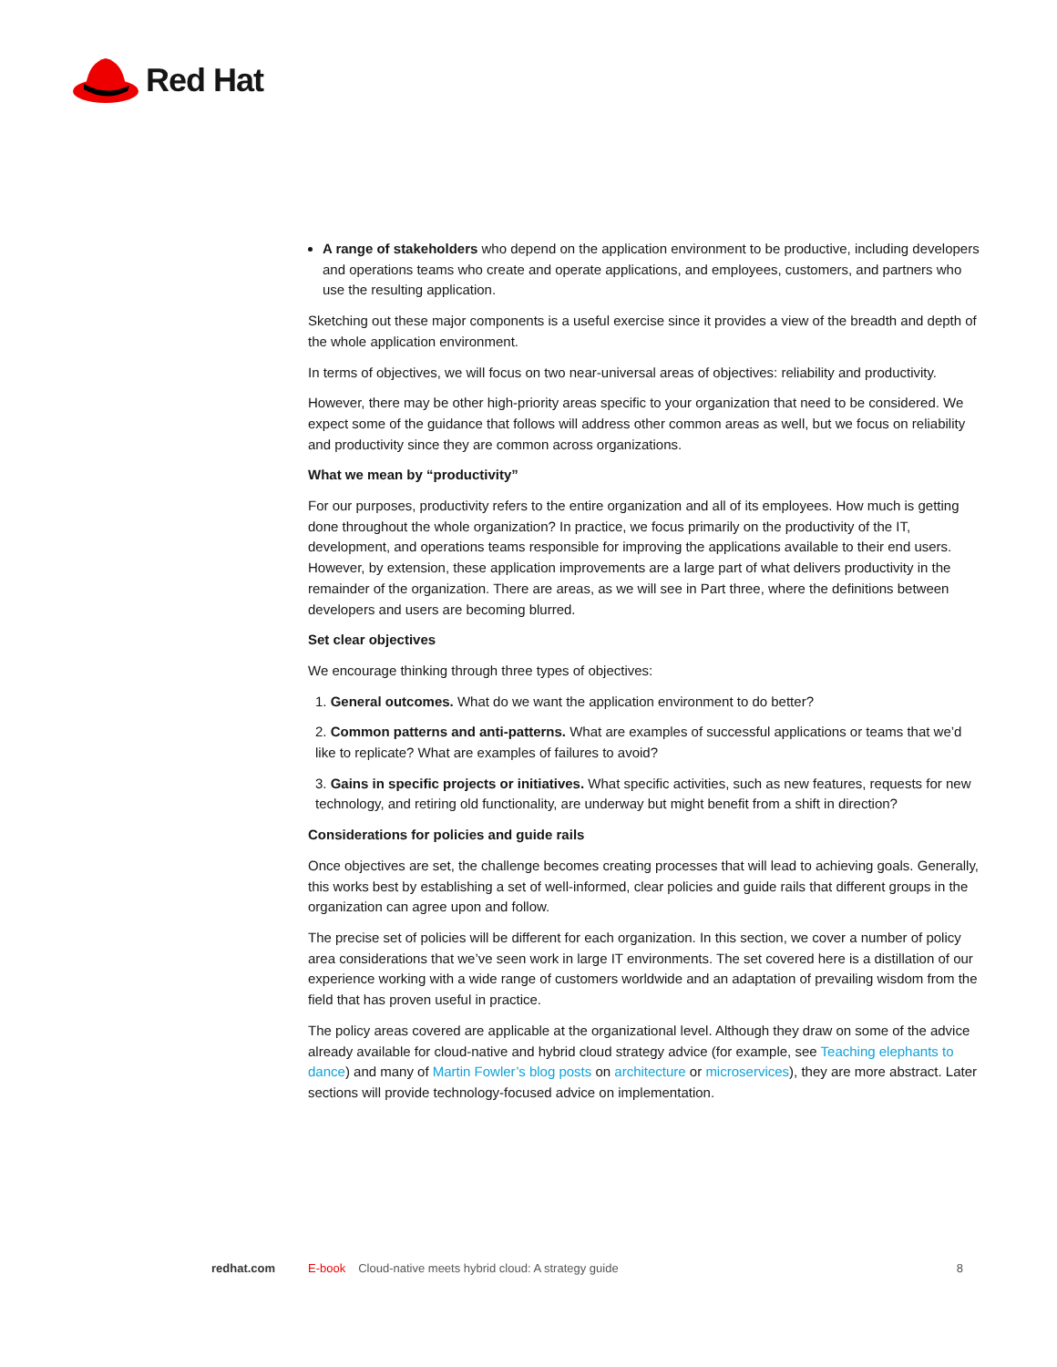Red Hat
A range of stakeholders who depend on the application environment to be productive, including developers and operations teams who create and operate applications, and employees, customers, and partners who use the resulting application.
Sketching out these major components is a useful exercise since it provides a view of the breadth and depth of the whole application environment.
In terms of objectives, we will focus on two near-universal areas of objectives: reliability and productivity.
However, there may be other high-priority areas specific to your organization that need to be considered. We expect some of the guidance that follows will address other common areas as well, but we focus on reliability and productivity since they are common across organizations.
What we mean by “productivity”
For our purposes, productivity refers to the entire organization and all of its employees. How much is getting done throughout the whole organization? In practice, we focus primarily on the productivity of the IT, development, and operations teams responsible for improving the applications available to their end users. However, by extension, these application improvements are a large part of what delivers productivity in the remainder of the organization. There are areas, as we will see in Part three, where the definitions between developers and users are becoming blurred.
Set clear objectives
We encourage thinking through three types of objectives:
1. General outcomes. What do we want the application environment to do better?
2. Common patterns and anti-patterns. What are examples of successful applications or teams that we’d like to replicate? What are examples of failures to avoid?
3. Gains in specific projects or initiatives. What specific activities, such as new features, requests for new technology, and retiring old functionality, are underway but might benefit from a shift in direction?
Considerations for policies and guide rails
Once objectives are set, the challenge becomes creating processes that will lead to achieving goals. Generally, this works best by establishing a set of well-informed, clear policies and guide rails that different groups in the organization can agree upon and follow.
The precise set of policies will be different for each organization. In this section, we cover a number of policy area considerations that we’ve seen work in large IT environments. The set covered here is a distillation of our experience working with a wide range of customers worldwide and an adaptation of prevailing wisdom from the field that has proven useful in practice.
The policy areas covered are applicable at the organizational level. Although they draw on some of the advice already available for cloud-native and hybrid cloud strategy advice (for example, see Teaching elephants to dance) and many of Martin Fowler’s blog posts on architecture or microservices), they are more abstract. Later sections will provide technology-focused advice on implementation.
redhat.com E-book Cloud-native meets hybrid cloud: A strategy guide 8